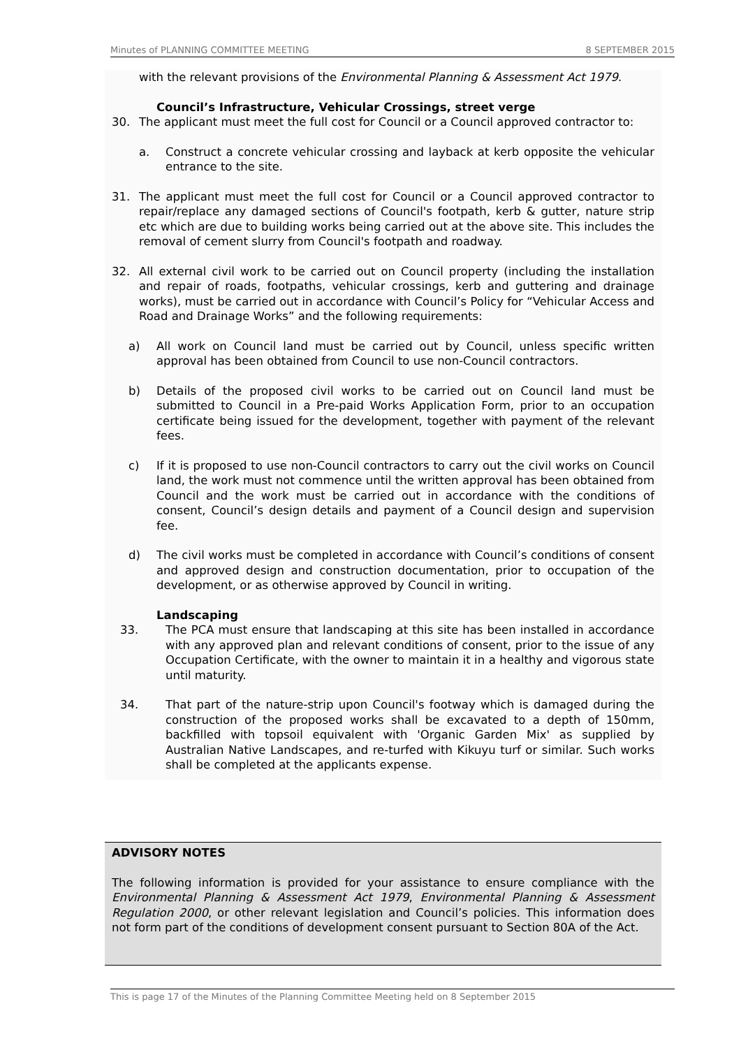Minutes of PLANNING COMMITTEE MEETING 8 SEPTEMBER 2015
with the relevant provisions of the Environmental Planning & Assessment Act 1979.
Council’s Infrastructure, Vehicular Crossings, street verge
30. The applicant must meet the full cost for Council or a Council approved contractor to:
a. Construct a concrete vehicular crossing and layback at kerb opposite the vehicular entrance to the site.
31. The applicant must meet the full cost for Council or a Council approved contractor to repair/replace any damaged sections of Council's footpath, kerb & gutter, nature strip etc which are due to building works being carried out at the above site. This includes the removal of cement slurry from Council's footpath and roadway.
32. All external civil work to be carried out on Council property (including the installation and repair of roads, footpaths, vehicular crossings, kerb and guttering and drainage works), must be carried out in accordance with Council’s Policy for “Vehicular Access and Road and Drainage Works” and the following requirements:
a) All work on Council land must be carried out by Council, unless specific written approval has been obtained from Council to use non-Council contractors.
b) Details of the proposed civil works to be carried out on Council land must be submitted to Council in a Pre-paid Works Application Form, prior to an occupation certificate being issued for the development, together with payment of the relevant fees.
c) If it is proposed to use non-Council contractors to carry out the civil works on Council land, the work must not commence until the written approval has been obtained from Council and the work must be carried out in accordance with the conditions of consent, Council’s design details and payment of a Council design and supervision fee.
d) The civil works must be completed in accordance with Council’s conditions of consent and approved design and construction documentation, prior to occupation of the development, or as otherwise approved by Council in writing.
Landscaping
33. The PCA must ensure that landscaping at this site has been installed in accordance with any approved plan and relevant conditions of consent, prior to the issue of any Occupation Certificate, with the owner to maintain it in a healthy and vigorous state until maturity.
34. That part of the nature-strip upon Council's footway which is damaged during the construction of the proposed works shall be excavated to a depth of 150mm, backfilled with topsoil equivalent with 'Organic Garden Mix' as supplied by Australian Native Landscapes, and re-turfed with Kikuyu turf or similar. Such works shall be completed at the applicants expense.
ADVISORY NOTES
The following information is provided for your assistance to ensure compliance with the Environmental Planning & Assessment Act 1979, Environmental Planning & Assessment Regulation 2000, or other relevant legislation and Council’s policies. This information does not form part of the conditions of development consent pursuant to Section 80A of the Act.
This is page 17 of the Minutes of the Planning Committee Meeting held on 8 September 2015